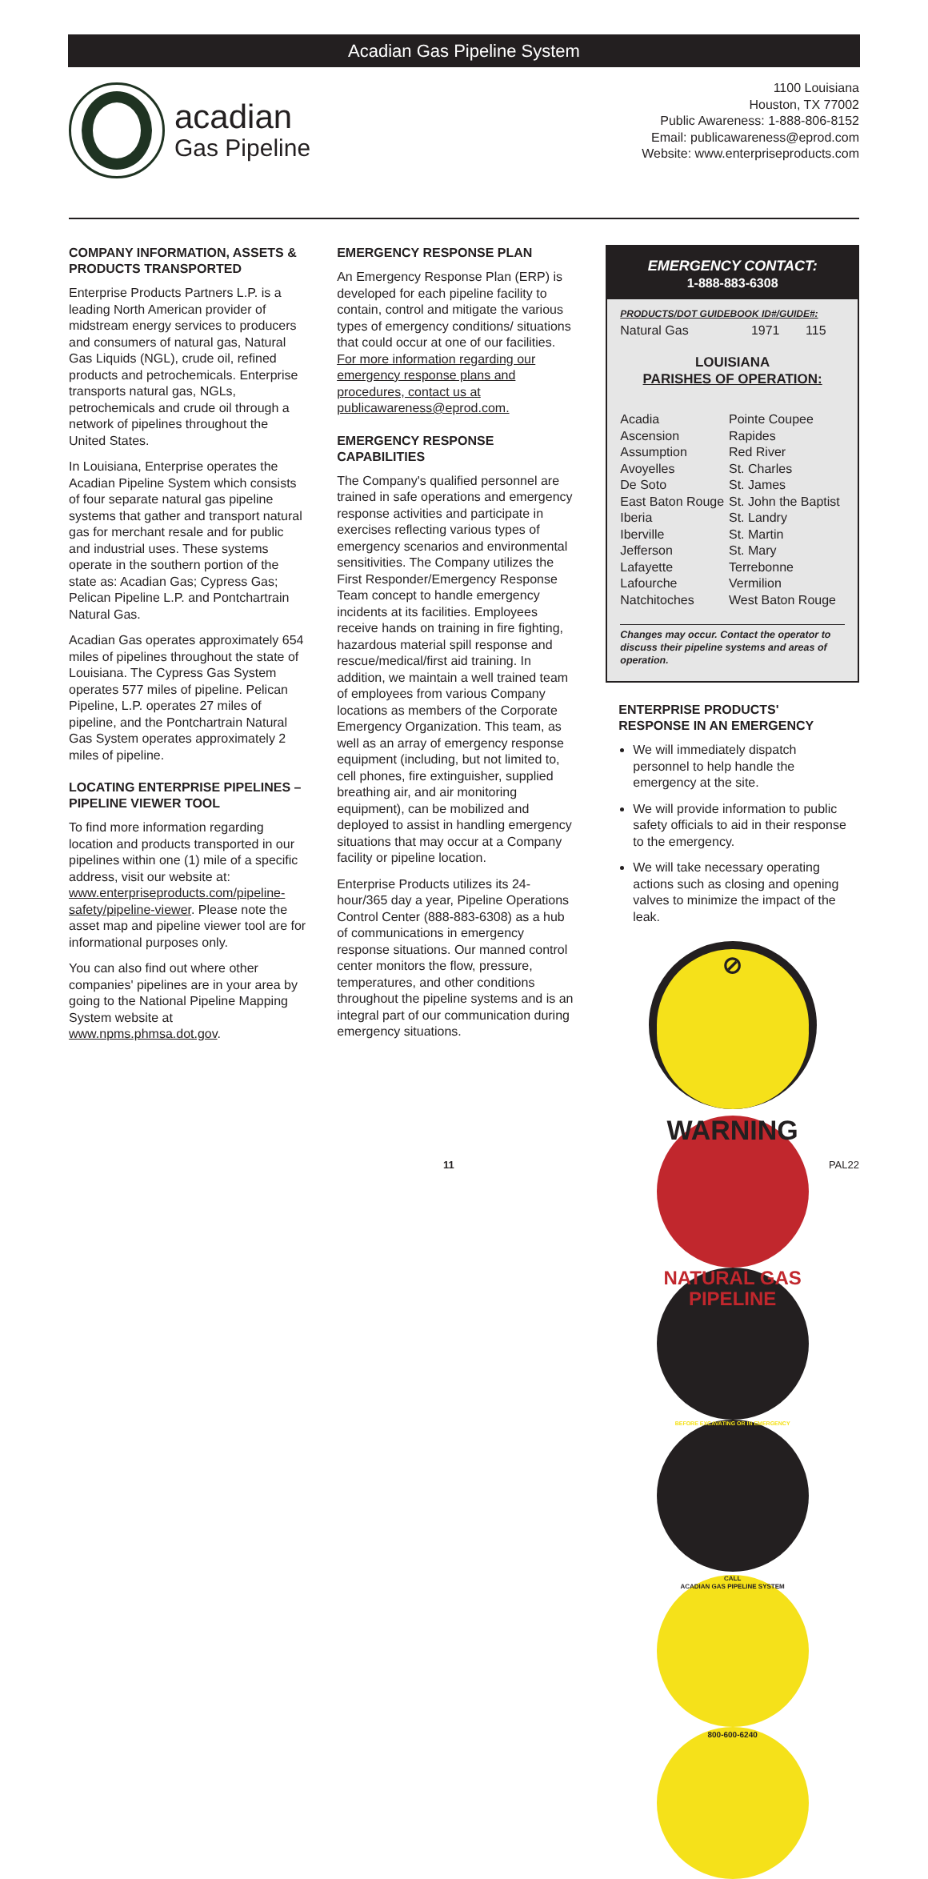Acadian Gas Pipeline System
acadian
Gas Pipeline
1100 Louisiana
Houston, TX 77002
Public Awareness: 1-888-806-8152
Email: publicawareness@eprod.com
Website: www.enterpriseproducts.com
COMPANY INFORMATION, ASSETS & PRODUCTS TRANSPORTED
Enterprise Products Partners L.P. is a leading North American provider of midstream energy services to producers and consumers of natural gas, Natural Gas Liquids (NGL), crude oil, refined products and petrochemicals. Enterprise transports natural gas, NGLs, petrochemicals and crude oil through a network of pipelines throughout the United States.
In Louisiana, Enterprise operates the Acadian Pipeline System which consists of four separate natural gas pipeline systems that gather and transport natural gas for merchant resale and for public and industrial uses. These systems operate in the southern portion of the state as: Acadian Gas; Cypress Gas; Pelican Pipeline L.P. and Pontchartrain Natural Gas.
Acadian Gas operates approximately 654 miles of pipelines throughout the state of Louisiana. The Cypress Gas System operates 577 miles of pipeline. Pelican Pipeline, L.P. operates 27 miles of pipeline, and the Pontchartrain Natural Gas System operates approximately 2 miles of pipeline.
LOCATING ENTERPRISE PIPELINES – PIPELINE VIEWER TOOL
To find more information regarding location and products transported in our pipelines within one (1) mile of a specific address, visit our website at: www.enterpriseproducts.com/pipeline-safety/pipeline-viewer. Please note the asset map and pipeline viewer tool are for informational purposes only.
You can also find out where other companies' pipelines are in your area by going to the National Pipeline Mapping System website at www.npms.phmsa.dot.gov.
EMERGENCY RESPONSE PLAN
An Emergency Response Plan (ERP) is developed for each pipeline facility to contain, control and mitigate the various types of emergency conditions/ situations that could occur at one of our facilities. For more information regarding our emergency response plans and procedures, contact us at publicawareness@eprod.com.
EMERGENCY RESPONSE CAPABILITIES
The Company's qualified personnel are trained in safe operations and emergency response activities and participate in exercises reflecting various types of emergency scenarios and environmental sensitivities. The Company utilizes the First Responder/Emergency Response Team concept to handle emergency incidents at its facilities. Employees receive hands on training in fire fighting, hazardous material spill response and rescue/medical/first aid training. In addition, we maintain a well trained team of employees from various Company locations as members of the Corporate Emergency Organization. This team, as well as an array of emergency response equipment (including, but not limited to, cell phones, fire extinguisher, supplied breathing air, and air monitoring equipment), can be mobilized and deployed to assist in handling emergency situations that may occur at a Company facility or pipeline location.
Enterprise Products utilizes its 24-hour/365 day a year, Pipeline Operations Control Center (888-883-6308) as a hub of communications in emergency response situations. Our manned control center monitors the flow, pressure, temperatures, and other conditions throughout the pipeline systems and is an integral part of our communication during emergency situations.
EMERGENCY CONTACT:
1-888-883-6308
PRODUCTS/DOT GUIDEBOOK ID#/GUIDE#:
| Natural Gas | 1971 | 115 |
LOUISIANA
PARISHES OF OPERATION:
| Acadia | Pointe Coupee |
| Ascension | Rapides |
| Assumption | Red River |
| Avoyelles | St. Charles |
| De Soto | St. James |
| East Baton Rouge | St. John the Baptist |
| Iberia | St. Landry |
| Iberville | St. Martin |
| Jefferson | St. Mary |
| Lafayette | Terrebonne |
| Lafourche | Vermilion |
| Natchitoches | West Baton Rouge |
Changes may occur. Contact the operator to discuss their pipeline systems and areas of operation.
ENTERPRISE PRODUCTS' RESPONSE IN AN EMERGENCY
We will immediately dispatch personnel to help handle the emergency at the site.
We will provide information to public safety officials to aid in their response to the emergency.
We will take necessary operating actions such as closing and opening valves to minimize the impact of the leak.
⊘
WARNING
NATURAL GAS
PIPELINE
BEFORE EXCAVATING OR IN EMERGENCY
CALL
ACADIAN GAS PIPELINE SYSTEM
800-600-6240
11 PAL22